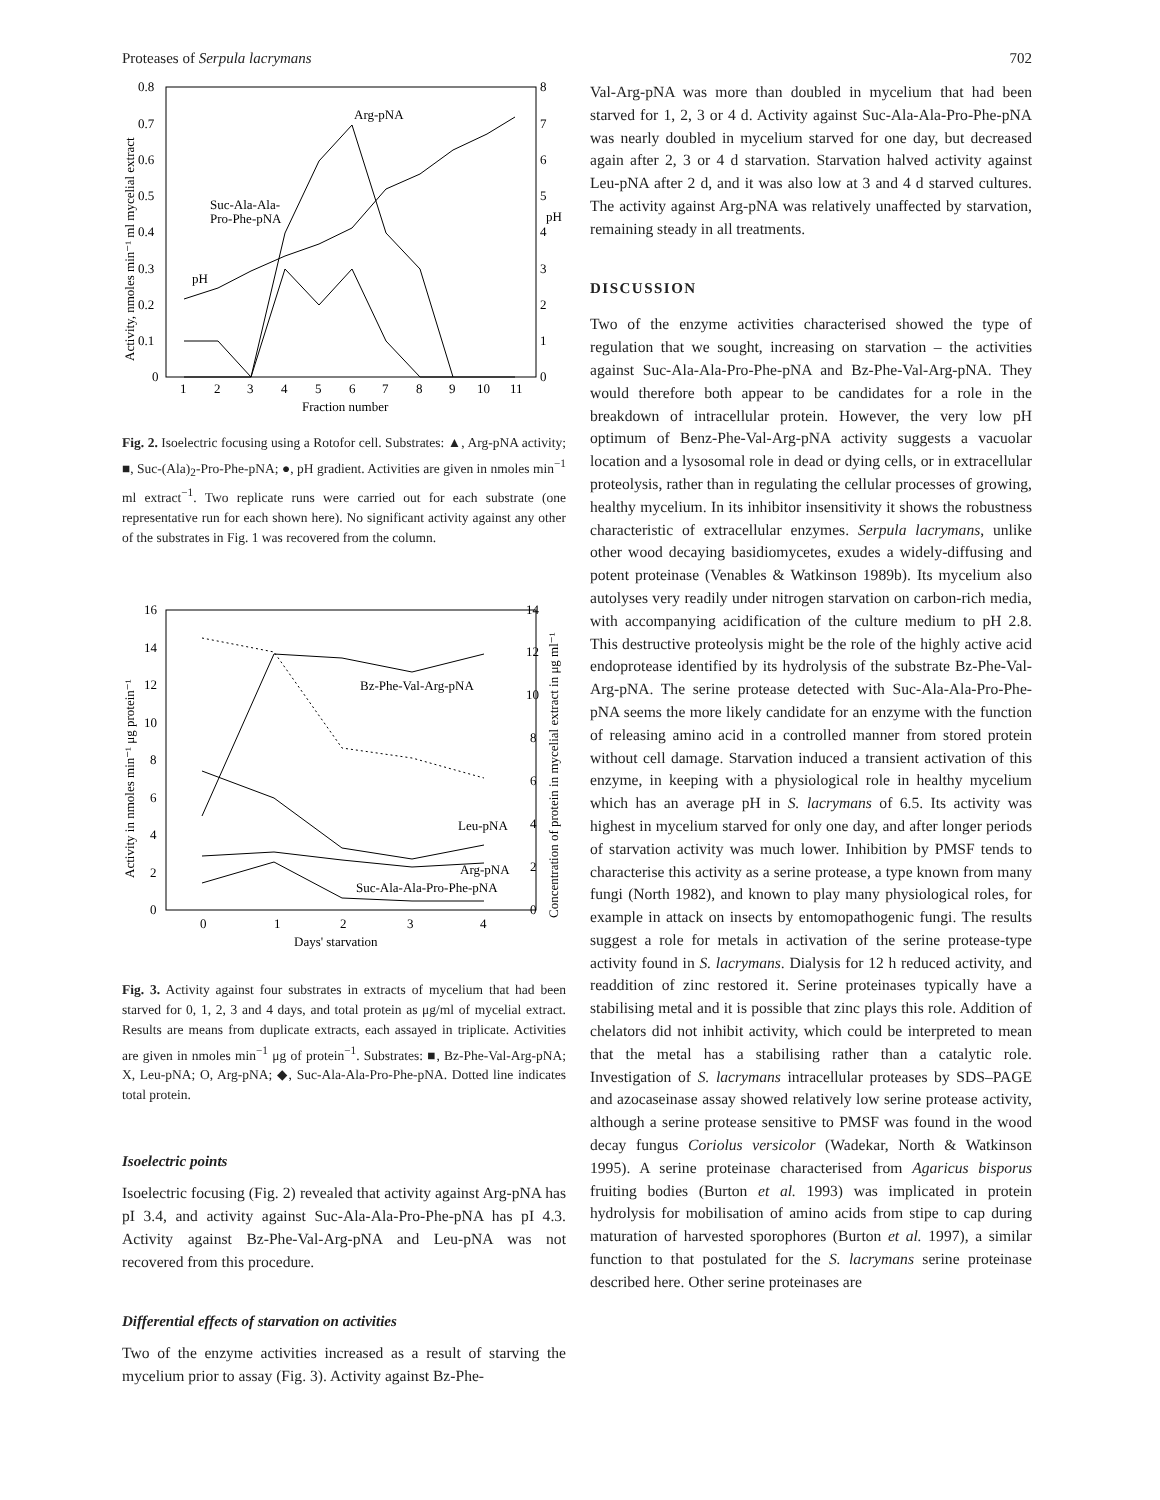Proteases of Serpula lacrymans 702
0.8
0.7
0.6
0.5
0.4
0.3
0.2
0.1
0
8
7
6
5
4
3
2
1
0
pH
1
2
3
4
5
6
7
8
9
10
11
Fraction number
Arg-pNA
Suc-Ala-Ala-
Pro-Phe-pNA
pH
Activity, nmoles min⁻¹ ml mycelial extract
Fig. 2. Isoelectric focusing using a Rotofor cell. Substrates: ▲, Arg-pNA activity; ■, Suc-(Ala)<sub>2</sub>-Pro-Phe-pNA; ●, pH gradient. Activities are given in nmoles min<sup>−1</sup> ml extract<sup>−1</sup>. Two replicate runs were carried out for each substrate (one representative run for each shown here). No significant activity against any other of the substrates in Fig. 1 was recovered from the column.
16
14
12
10
8
6
4
2
0
14
12
10
8
6
4
2
0
0
1
2
3
4
Days' starvation
Bz-Phe-Val-Arg-pNA
Leu-pNA
Arg-pNA
Suc-Ala-Ala-Pro-Phe-pNA
Activity in nmoles min⁻¹ μg protein⁻¹
Concentration of protein in mycelial extract in μg ml⁻¹
Fig. 3. Activity against four substrates in extracts of mycelium that had been starved for 0, 1, 2, 3 and 4 days, and total protein as μg/ml of mycelial extract. Results are means from duplicate extracts, each assayed in triplicate. Activities are given in nmoles min<sup>−1</sup> μg of protein<sup>−1</sup>. Substrates: ■, Bz-Phe-Val-Arg-pNA; X, Leu-pNA; O, Arg-pNA; ◆, Suc-Ala-Ala-Pro-Phe-pNA. Dotted line indicates total protein.
Isoelectric points
Isoelectric focusing (Fig. 2) revealed that activity against Arg-pNA has pI 3.4, and activity against Suc-Ala-Ala-Pro-Phe-pNA has pI 4.3. Activity against Bz-Phe-Val-Arg-pNA and Leu-pNA was not recovered from this procedure.
Differential effects of starvation on activities
Two of the enzyme activities increased as a result of starving the mycelium prior to assay (Fig. 3). Activity against Bz-Phe-
Val-Arg-pNA was more than doubled in mycelium that had been starved for 1, 2, 3 or 4 d. Activity against Suc-Ala-Ala-Pro-Phe-pNA was nearly doubled in mycelium starved for one day, but decreased again after 2, 3 or 4 d starvation. Starvation halved activity against Leu-pNA after 2 d, and it was also low at 3 and 4 d starved cultures. The activity against Arg-pNA was relatively unaffected by starvation, remaining steady in all treatments.
DISCUSSION
Two of the enzyme activities characterised showed the type of regulation that we sought, increasing on starvation – the activities against Suc-Ala-Ala-Pro-Phe-pNA and Bz-Phe-Val-Arg-pNA. They would therefore both appear to be candidates for a role in the breakdown of intracellular protein. However, the very low pH optimum of Benz-Phe-Val-Arg-pNA activity suggests a vacuolar location and a lysosomal role in dead or dying cells, or in extracellular proteolysis, rather than in regulating the cellular processes of growing, healthy mycelium. In its inhibitor insensitivity it shows the robustness characteristic of extracellular enzymes. Serpula lacrymans, unlike other wood decaying basidiomycetes, exudes a widely-diffusing and potent proteinase (Venables & Watkinson 1989b). Its mycelium also autolyses very readily under nitrogen starvation on carbon-rich media, with accompanying acidification of the culture medium to pH 2.8. This destructive proteolysis might be the role of the highly active acid endoprotease identified by its hydrolysis of the substrate Bz-Phe-Val-Arg-pNA. The serine protease detected with Suc-Ala-Ala-Pro-Phe-pNA seems the more likely candidate for an enzyme with the function of releasing amino acid in a controlled manner from stored protein without cell damage. Starvation induced a transient activation of this enzyme, in keeping with a physiological role in healthy mycelium which has an average pH in S. lacrymans of 6.5. Its activity was highest in mycelium starved for only one day, and after longer periods of starvation activity was much lower. Inhibition by PMSF tends to characterise this activity as a serine protease, a type known from many fungi (North 1982), and known to play many physiological roles, for example in attack on insects by entomopathogenic fungi. The results suggest a role for metals in activation of the serine protease-type activity found in S. lacrymans. Dialysis for 12 h reduced activity, and readdition of zinc restored it. Serine proteinases typically have a stabilising metal and it is possible that zinc plays this role. Addition of chelators did not inhibit activity, which could be interpreted to mean that the metal has a stabilising rather than a catalytic role. Investigation of S. lacrymans intracellular proteases by SDS–PAGE and azocaseinase assay showed relatively low serine protease activity, although a serine protease sensitive to PMSF was found in the wood decay fungus Coriolus versicolor (Wadekar, North & Watkinson 1995). A serine proteinase characterised from Agaricus bisporus fruiting bodies (Burton et al. 1993) was implicated in protein hydrolysis for mobilisation of amino acids from stipe to cap during maturation of harvested sporophores (Burton et al. 1997), a similar function to that postulated for the S. lacrymans serine proteinase described here. Other serine proteinases are